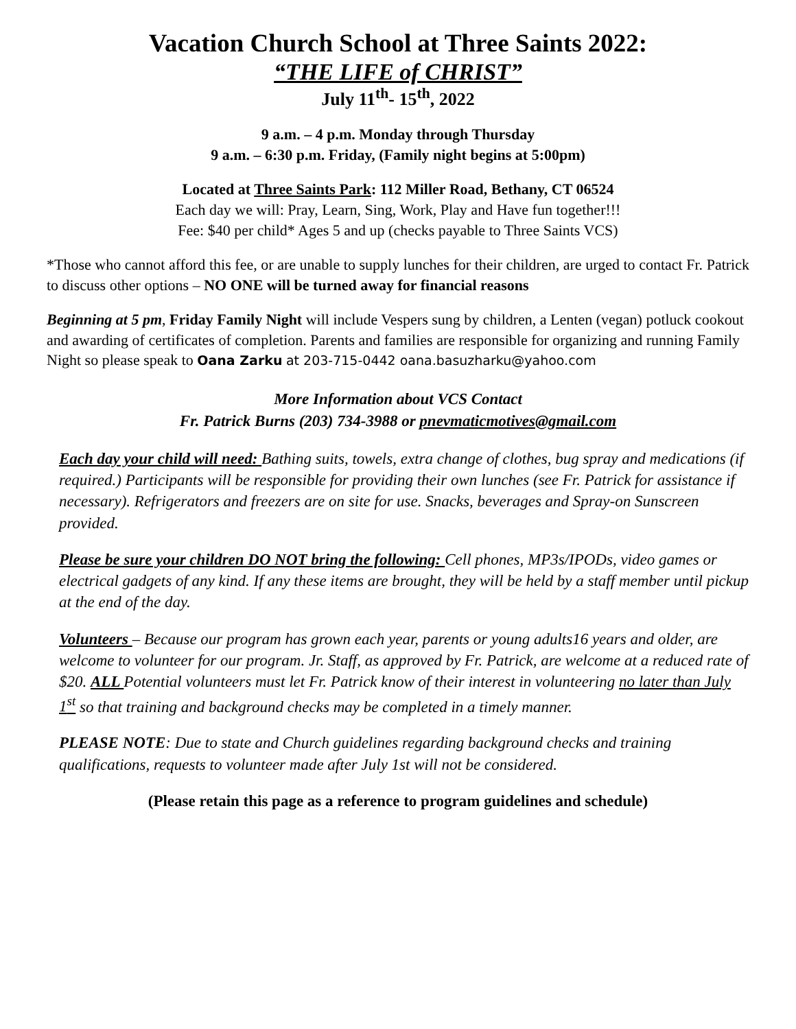Vacation Church School at Three Saints 2022:
“THE LIFE of CHRIST”
July 11<sup>th</sup>- 15<sup>th</sup>, 2022
9 a.m. – 4 p.m. Monday through Thursday
9 a.m. – 6:30 p.m. Friday, (Family night begins at 5:00pm)
Located at Three Saints Park: 112 Miller Road, Bethany, CT 06524
Each day we will: Pray, Learn, Sing, Work, Play and Have fun together!!!
Fee: $40 per child* Ages 5 and up (checks payable to Three Saints VCS)
*Those who cannot afford this fee, or are unable to supply lunches for their children, are urged to contact Fr. Patrick to discuss other options – NO ONE will be turned away for financial reasons
Beginning at 5 pm, Friday Family Night will include Vespers sung by children, a Lenten (vegan) potluck cookout and awarding of certificates of completion. Parents and families are responsible for organizing and running Family Night so please speak to Oana Zarku at 203-715-0442 oana.basuzharku@yahoo.com
More Information about VCS Contact
Fr. Patrick Burns (203) 734-3988 or pnevmaticmotives@gmail.com
Each day your child will need: Bathing suits, towels, extra change of clothes, bug spray and medications (if required.) Participants will be responsible for providing their own lunches (see Fr. Patrick for assistance if necessary). Refrigerators and freezers are on site for use. Snacks, beverages and Spray-on Sunscreen provided.
Please be sure your children DO NOT bring the following: Cell phones, MP3s/IPODs, video games or electrical gadgets of any kind. If any these items are brought, they will be held by a staff member until pickup at the end of the day.
Volunteers – Because our program has grown each year, parents or young adults16 years and older, are welcome to volunteer for our program. Jr. Staff, as approved by Fr. Patrick, are welcome at a reduced rate of $20. ALL Potential volunteers must let Fr. Patrick know of their interest in volunteering no later than July 1<sup>st</sup> so that training and background checks may be completed in a timely manner.
PLEASE NOTE: Due to state and Church guidelines regarding background checks and training qualifications, requests to volunteer made after July 1st will not be considered.
(Please retain this page as a reference to program guidelines and schedule)